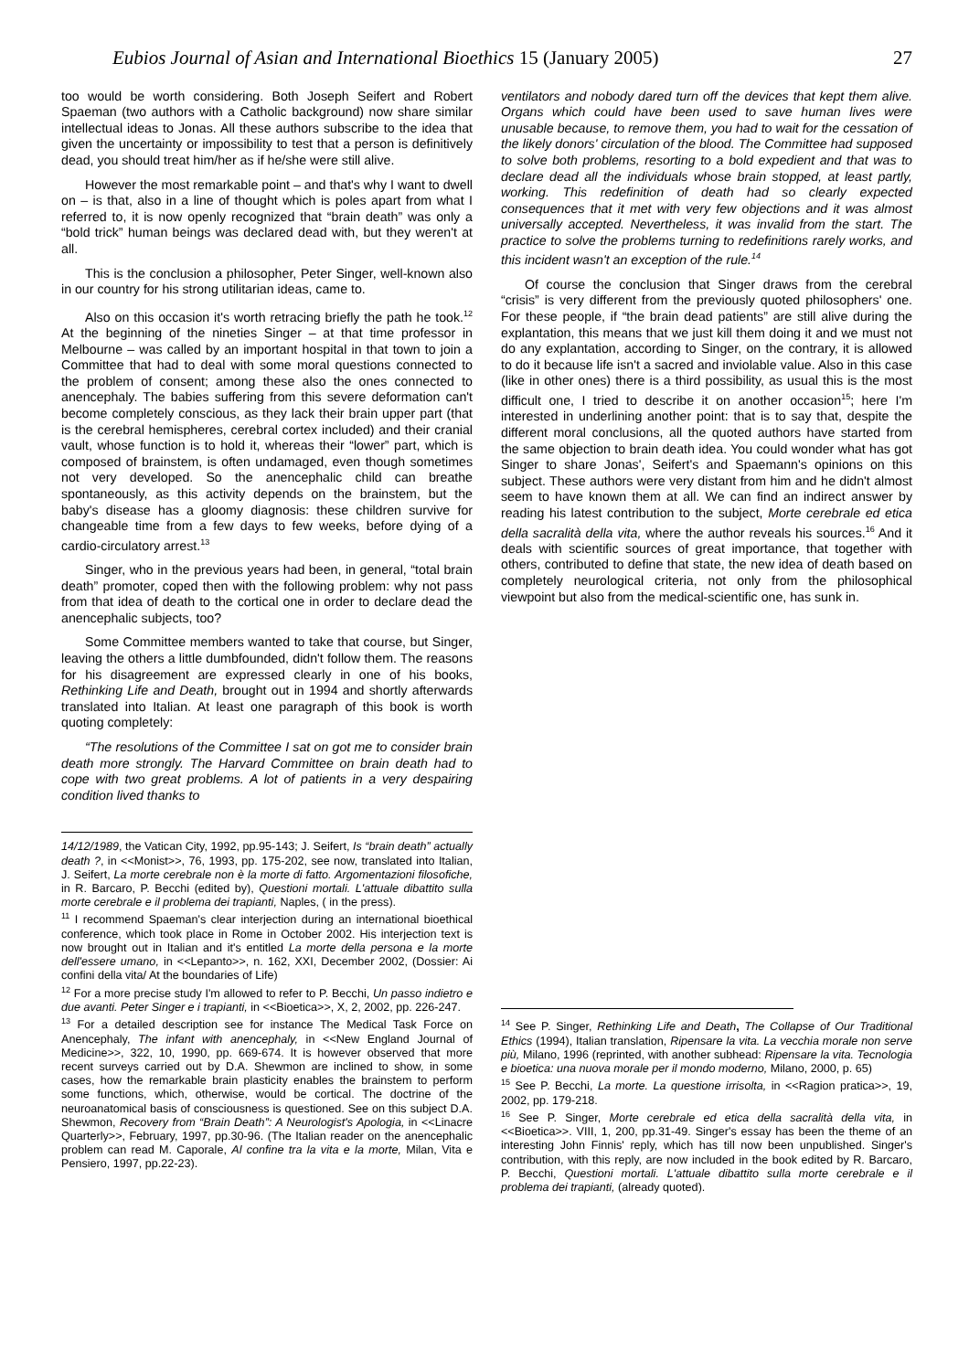Eubios Journal of Asian and International Bioethics 15 (January 2005) 27
too would be worth considering. Both Joseph Seifert and Robert Spaeman (two authors with a Catholic background) now share similar intellectual ideas to Jonas. All these authors subscribe to the idea that given the uncertainty or impossibility to test that a person is definitively dead, you should treat him/her as if he/she were still alive.
However the most remarkable point – and that's why I want to dwell on – is that, also in a line of thought which is poles apart from what I referred to, it is now openly recognized that “brain death” was only a “bold trick” human beings was declared dead with, but they weren't at all.
This is the conclusion a philosopher, Peter Singer, well-known also in our country for his strong utilitarian ideas, came to.
Also on this occasion it's worth retracing briefly the path he took.<sup>12</sup> At the beginning of the nineties Singer – at that time professor in Melbourne – was called by an important hospital in that town to join a Committee that had to deal with some moral questions connected to the problem of consent; among these also the ones connected to anencephaly. The babies suffering from this severe deformation can't become completely conscious, as they lack their brain upper part (that is the cerebral hemispheres, cerebral cortex included) and their cranial vault, whose function is to hold it, whereas their “lower” part, which is composed of brainstem, is often undamaged, even though sometimes not very developed. So the anencephalic child can breathe spontaneously, as this activity depends on the brainstem, but the baby's disease has a gloomy diagnosis: these children survive for changeable time from a few days to few weeks, before dying of a cardio-circulatory arrest.<sup>13</sup>
Singer, who in the previous years had been, in general, “total brain death” promoter, coped then with the following problem: why not pass from that idea of death to the cortical one in order to declare dead the anencephalic subjects, too?
Some Committee members wanted to take that course, but Singer, leaving the others a little dumbfounded, didn't follow them. The reasons for his disagreement are expressed clearly in one of his books, Rethinking Life and Death, brought out in 1994 and shortly afterwards translated into Italian. At least one paragraph of this book is worth quoting completely:
“The resolutions of the Committee I sat on got me to consider brain death more strongly. The Harvard Committee on brain death had to cope with two great problems. A lot of patients in a very despairing condition lived thanks to
14/12/1989, the Vatican City, 1992, pp.95-143; J. Seifert, Is “brain death” actually death ?, in <<Monist>>, 76, 1993, pp. 175-202, see now, translated into Italian, J. Seifert, La morte cerebrale non è la morte di fatto. Argomentazioni filosofiche, in R. Barcaro, P. Becchi (edited by), Questioni mortali. L'attuale dibattito sulla morte cerebrale e il problema dei trapianti, Naples, ( in the press).
<sup>11</sup> I recommend Spaeman's clear interjection during an international bioethical conference, which took place in Rome in October 2002. His interjection text is now brought out in Italian and it's entitled La morte della persona e la morte dell'essere umano, in <<Lepanto>>, n. 162, XXI, December 2002, (Dossier: Ai confini della vita/ At the boundaries of Life)
<sup>12</sup> For a more precise study I'm allowed to refer to P. Becchi, Un passo indietro e due avanti. Peter Singer e i trapianti, in <<Bioetica>>, X, 2, 2002, pp. 226-247.
<sup>13</sup> For a detailed description see for instance The Medical Task Force on Anencephaly, The infant with anencephaly, in <<New England Journal of Medicine>>, 322, 10, 1990, pp. 669-674. It is however observed that more recent surveys carried out by D.A. Shewmon are inclined to show, in some cases, how the remarkable brain plasticity enables the brainstem to perform some functions, which, otherwise, would be cortical. The doctrine of the neuroanatomical basis of consciousness is questioned. See on this subject D.A. Shewmon, Recovery from “Brain Death”: A Neurologist's Apologia, in <<Linacre Quarterly>>, February, 1997, pp.30-96. (The Italian reader on the anencephalic problem can read M. Caporale, Al confine tra la vita e la morte, Milan, Vita e Pensiero, 1997, pp.22-23).
ventilators and nobody dared turn off the devices that kept them alive. Organs which could have been used to save human lives were unusable because, to remove them, you had to wait for the cessation of the likely donors' circulation of the blood. The Committee had supposed to solve both problems, resorting to a bold expedient and that was to declare dead all the individuals whose brain stopped, at least partly, working. This redefinition of death had so clearly expected consequences that it met with very few objections and it was almost universally accepted. Nevertheless, it was invalid from the start. The practice to solve the problems turning to redefinitions rarely works, and this incident wasn't an exception of the rule.<sup>14</sup>
Of course the conclusion that Singer draws from the cerebral “crisis” is very different from the previously quoted philosophers' one. For these people, if “the brain dead patients” are still alive during the explantation, this means that we just kill them doing it and we must not do any explantation, according to Singer, on the contrary, it is allowed to do it because life isn't a sacred and inviolable value. Also in this case (like in other ones) there is a third possibility, as usual this is the most difficult one, I tried to describe it on another occasion<sup>15</sup>; here I'm interested in underlining another point: that is to say that, despite the different moral conclusions, all the quoted authors have started from the same objection to brain death idea. You could wonder what has got Singer to share Jonas', Seifert's and Spaemann's opinions on this subject. These authors were very distant from him and he didn't almost seem to have known them at all. We can find an indirect answer by reading his latest contribution to the subject, Morte cerebrale ed etica della sacralità della vita, where the author reveals his sources.<sup>16</sup> And it deals with scientific sources of great importance, that together with others, contributed to define that state, the new idea of death based on completely neurological criteria, not only from the philosophical viewpoint but also from the medical-scientific one, has sunk in.
<sup>14</sup> See P. Singer, Rethinking Life and Death, The Collapse of Our Traditional Ethics (1994), Italian translation, Ripensare la vita. La vecchia morale non serve più, Milano, 1996 (reprinted, with another subhead: Ripensare la vita. Tecnologia e bioetica: una nuova morale per il mondo moderno, Milano, 2000, p. 65)
<sup>15</sup> See P. Becchi, La morte. La questione irrisolta, in <<Ragion pratica>>, 19, 2002, pp. 179-218.
<sup>16</sup> See P. Singer, Morte cerebrale ed etica della sacralità della vita, in <<Bioetica>>. VIII, 1, 200, pp.31-49. Singer's essay has been the theme of an interesting John Finnis' reply, which has till now been unpublished. Singer's contribution, with this reply, are now included in the book edited by R. Barcaro, P. Becchi, Questioni mortali. L'attuale dibattito sulla morte cerebrale e il problema dei trapianti, (already quoted).